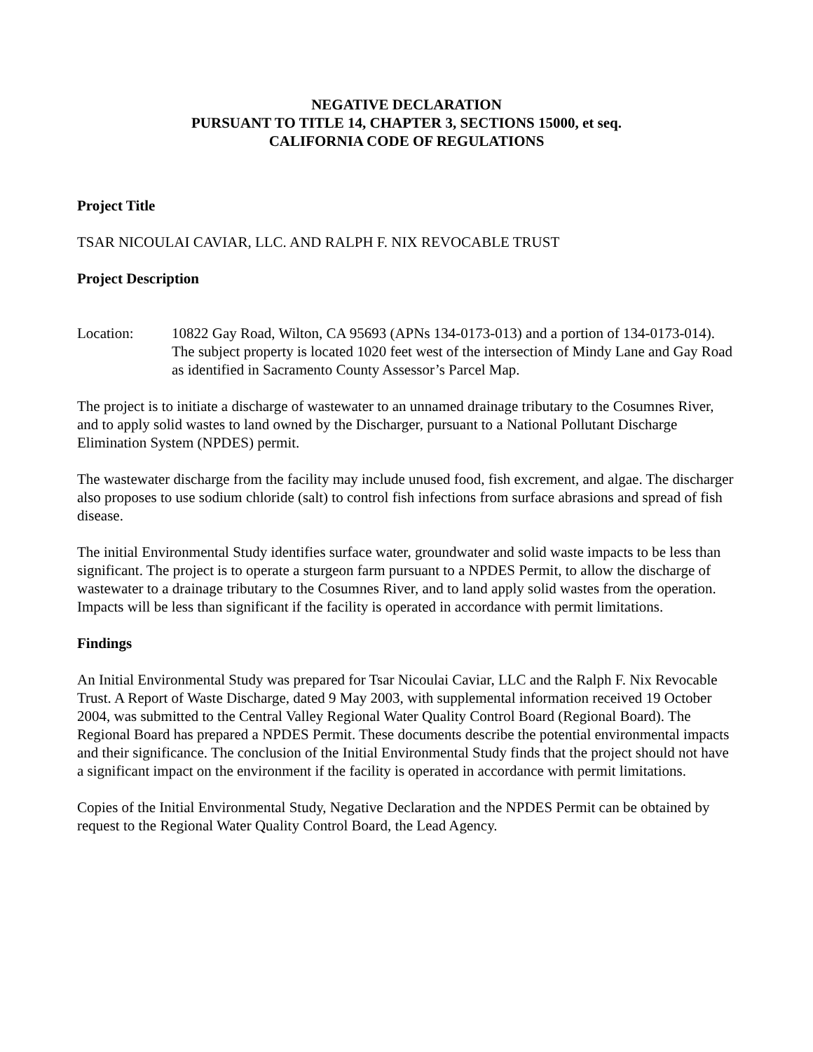NEGATIVE DECLARATION
PURSUANT TO TITLE 14, CHAPTER 3, SECTIONS 15000, et seq.
CALIFORNIA CODE OF REGULATIONS
Project Title
TSAR NICOULAI CAVIAR, LLC. AND RALPH F. NIX REVOCABLE TRUST
Project Description
Location: 10822 Gay Road, Wilton, CA 95693 (APNs 134-0173-013) and a portion of 134-0173-014). The subject property is located 1020 feet west of the intersection of Mindy Lane and Gay Road as identified in Sacramento County Assessor’s Parcel Map.
The project is to initiate a discharge of wastewater to an unnamed drainage tributary to the Cosumnes River, and to apply solid wastes to land owned by the Discharger, pursuant to a National Pollutant Discharge Elimination System (NPDES) permit.
The wastewater discharge from the facility may include unused food, fish excrement, and algae. The discharger also proposes to use sodium chloride (salt) to control fish infections from surface abrasions and spread of fish disease.
The initial Environmental Study identifies surface water, groundwater and solid waste impacts to be less than significant. The project is to operate a sturgeon farm pursuant to a NPDES Permit, to allow the discharge of wastewater to a drainage tributary to the Cosumnes River, and to land apply solid wastes from the operation. Impacts will be less than significant if the facility is operated in accordance with permit limitations.
Findings
An Initial Environmental Study was prepared for Tsar Nicoulai Caviar, LLC and the Ralph F. Nix Revocable Trust. A Report of Waste Discharge, dated 9 May 2003, with supplemental information received 19 October 2004, was submitted to the Central Valley Regional Water Quality Control Board (Regional Board). The Regional Board has prepared a NPDES Permit. These documents describe the potential environmental impacts and their significance. The conclusion of the Initial Environmental Study finds that the project should not have a significant impact on the environment if the facility is operated in accordance with permit limitations.
Copies of the Initial Environmental Study, Negative Declaration and the NPDES Permit can be obtained by request to the Regional Water Quality Control Board, the Lead Agency.